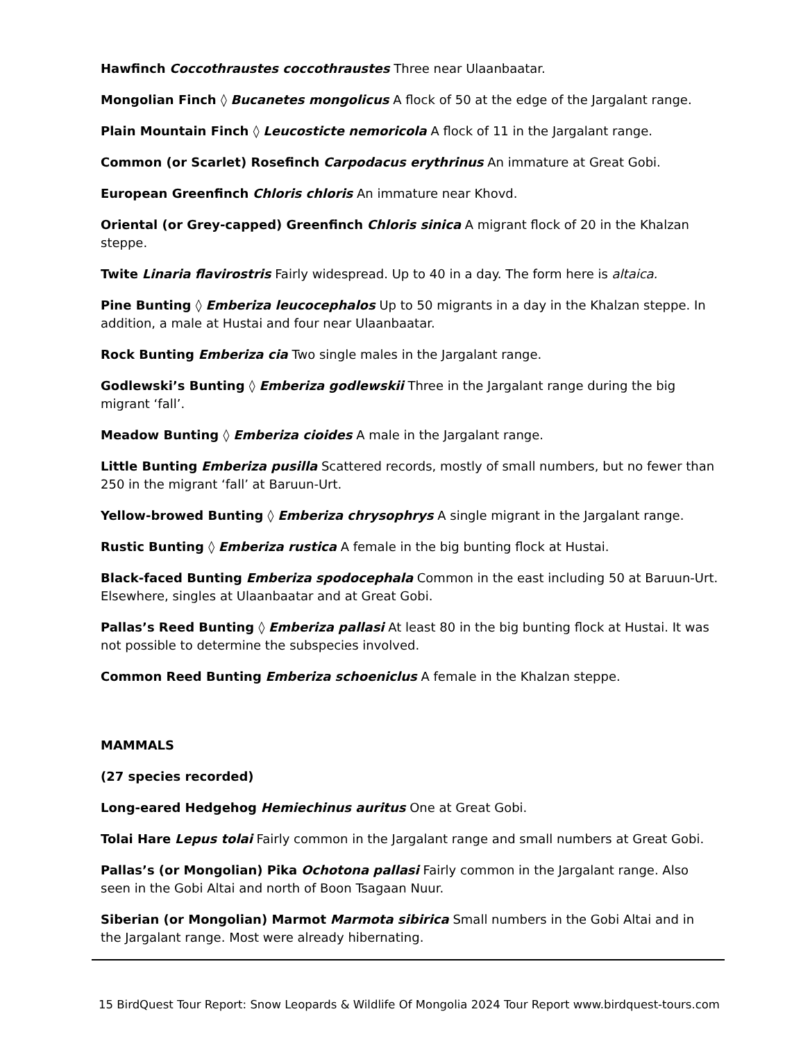Hawfinch Coccothraustes coccothraustes Three near Ulaanbaatar.
Mongolian Finch ◊ Bucanetes mongolicus A flock of 50 at the edge of the Jargalant range.
Plain Mountain Finch ◊ Leucosticte nemoricola A flock of 11 in the Jargalant range.
Common (or Scarlet) Rosefinch Carpodacus erythrinus An immature at Great Gobi.
European Greenfinch Chloris chloris An immature near Khovd.
Oriental (or Grey-capped) Greenfinch Chloris sinica A migrant flock of 20 in the Khalzan steppe.
Twite Linaria flavirostris Fairly widespread. Up to 40 in a day. The form here is altaica.
Pine Bunting ◊ Emberiza leucocephalos Up to 50 migrants in a day in the Khalzan steppe. In addition, a male at Hustai and four near Ulaanbaatar.
Rock Bunting Emberiza cia Two single males in the Jargalant range.
Godlewski’s Bunting ◊ Emberiza godlewskii Three in the Jargalant range during the big migrant ‘fall’.
Meadow Bunting ◊ Emberiza cioides A male in the Jargalant range.
Little Bunting Emberiza pusilla Scattered records, mostly of small numbers, but no fewer than 250 in the migrant ‘fall’ at Baruun-Urt.
Yellow-browed Bunting ◊ Emberiza chrysophrys A single migrant in the Jargalant range.
Rustic Bunting ◊ Emberiza rustica A female in the big bunting flock at Hustai.
Black-faced Bunting Emberiza spodocephala Common in the east including 50 at Baruun-Urt. Elsewhere, singles at Ulaanbaatar and at Great Gobi.
Pallas’s Reed Bunting ◊ Emberiza pallasi At least 80 in the big bunting flock at Hustai. It was not possible to determine the subspecies involved.
Common Reed Bunting Emberiza schoeniclus A female in the Khalzan steppe.
MAMMALS
(27 species recorded)
Long-eared Hedgehog Hemiechinus auritus One at Great Gobi.
Tolai Hare Lepus tolai Fairly common in the Jargalant range and small numbers at Great Gobi.
Pallas’s (or Mongolian) Pika Ochotona pallasi Fairly common in the Jargalant range. Also seen in the Gobi Altai and north of Boon Tsagaan Nuur.
Siberian (or Mongolian) Marmot Marmota sibirica Small numbers in the Gobi Altai and in the Jargalant range. Most were already hibernating.
15 BirdQuest Tour Report: Snow Leopards & Wildlife Of Mongolia 2024 Tour Report www.birdquest-tours.com